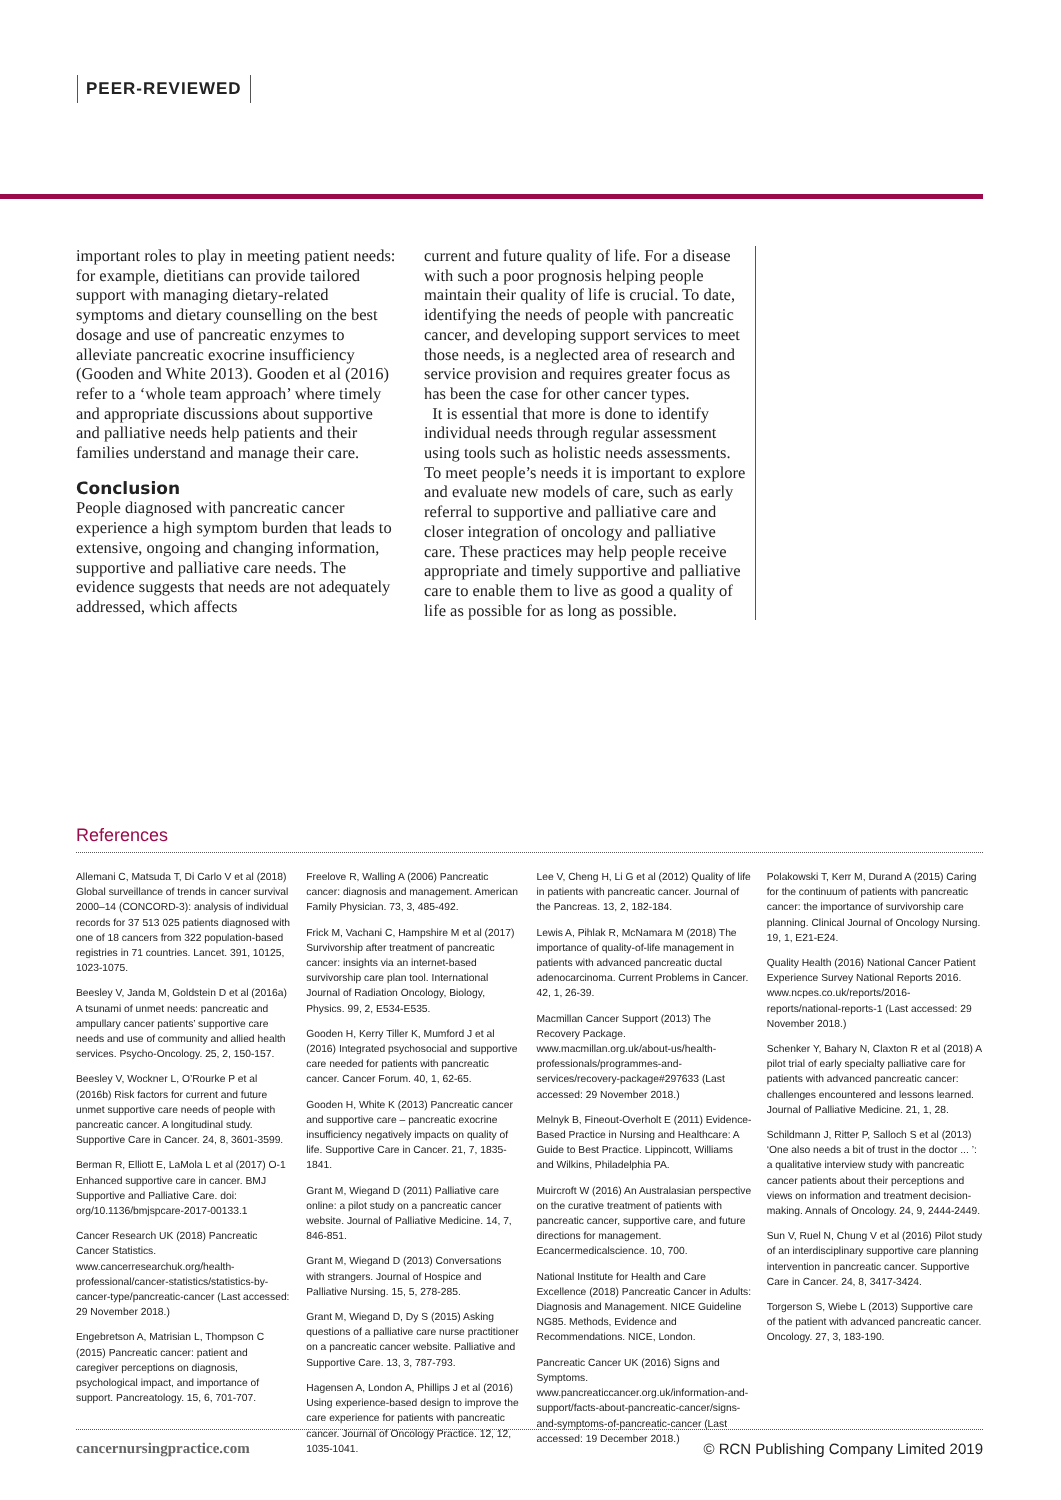PEER-REVIEWED
important roles to play in meeting patient needs: for example, dietitians can provide tailored support with managing dietary-related symptoms and dietary counselling on the best dosage and use of pancreatic enzymes to alleviate pancreatic exocrine insufficiency (Gooden and White 2013). Gooden et al (2016) refer to a ‘whole team approach’ where timely and appropriate discussions about supportive and palliative needs help patients and their families understand and manage their care.
Conclusion
People diagnosed with pancreatic cancer experience a high symptom burden that leads to extensive, ongoing and changing information, supportive and palliative care needs. The evidence suggests that needs are not adequately addressed, which affects
current and future quality of life. For a disease with such a poor prognosis helping people maintain their quality of life is crucial. To date, identifying the needs of people with pancreatic cancer, and developing support services to meet those needs, is a neglected area of research and service provision and requires greater focus as has been the case for other cancer types.
It is essential that more is done to identify individual needs through regular assessment using tools such as holistic needs assessments. To meet people’s needs it is important to explore and evaluate new models of care, such as early referral to supportive and palliative care and closer integration of oncology and palliative care. These practices may help people receive appropriate and timely supportive and palliative care to enable them to live as good a quality of life as possible for as long as possible.
References
Allemani C, Matsuda T, Di Carlo V et al (2018) Global surveillance of trends in cancer survival 2000–14 (CONCORD-3): analysis of individual records for 37 513 025 patients diagnosed with one of 18 cancers from 322 population-based registries in 71 countries. Lancet. 391, 10125, 1023-1075.
Beesley V, Janda M, Goldstein D et al (2016a) A tsunami of unmet needs: pancreatic and ampullary cancer patients’ supportive care needs and use of community and allied health services. Psycho-Oncology. 25, 2, 150-157.
Beesley V, Wockner L, O’Rourke P et al (2016b) Risk factors for current and future unmet supportive care needs of people with pancreatic cancer. A longitudinal study. Supportive Care in Cancer. 24, 8, 3601-3599.
Berman R, Elliott E, LaMola L et al (2017) O-1 Enhanced supportive care in cancer. BMJ Supportive and Palliative Care. doi: org/10.1136/bmjspcare-2017-00133.1
Cancer Research UK (2018) Pancreatic Cancer Statistics. www.cancerresearchuk.org/health-professional/cancer-statistics/statistics-by-cancer-type/pancreatic-cancer (Last accessed: 29 November 2018.)
Engebretson A, Matrisian L, Thompson C (2015) Pancreatic cancer: patient and caregiver perceptions on diagnosis, psychological impact, and importance of support. Pancreatology. 15, 6, 701-707.
Freelove R, Walling A (2006) Pancreatic cancer: diagnosis and management. American Family Physician. 73, 3, 485-492.
Frick M, Vachani C, Hampshire M et al (2017) Survivorship after treatment of pancreatic cancer: insights via an internet-based survivorship care plan tool. International Journal of Radiation Oncology, Biology, Physics. 99, 2, E534-E535.
Gooden H, Kerry Tiller K, Mumford J et al (2016) Integrated psychosocial and supportive care needed for patients with pancreatic cancer. Cancer Forum. 40, 1, 62-65.
Gooden H, White K (2013) Pancreatic cancer and supportive care – pancreatic exocrine insufficiency negatively impacts on quality of life. Supportive Care in Cancer. 21, 7, 1835-1841.
Grant M, Wiegand D (2011) Palliative care online: a pilot study on a pancreatic cancer website. Journal of Palliative Medicine. 14, 7, 846-851.
Grant M, Wiegand D (2013) Conversations with strangers. Journal of Hospice and Palliative Nursing. 15, 5, 278-285.
Grant M, Wiegand D, Dy S (2015) Asking questions of a palliative care nurse practitioner on a pancreatic cancer website. Palliative and Supportive Care. 13, 3, 787-793.
Hagensen A, London A, Phillips J et al (2016) Using experience-based design to improve the care experience for patients with pancreatic cancer. Journal of Oncology Practice. 12, 12, 1035-1041.
Lee V, Cheng H, Li G et al (2012) Quality of life in patients with pancreatic cancer. Journal of the Pancreas. 13, 2, 182-184.
Lewis A, Pihlak R, McNamara M (2018) The importance of quality-of-life management in patients with advanced pancreatic ductal adenocarcinoma. Current Problems in Cancer. 42, 1, 26-39.
Macmillan Cancer Support (2013) The Recovery Package. www.macmillan.org.uk/about-us/health-professionals/programmes-and-services/recovery-package#297633 (Last accessed: 29 November 2018.)
Melnyk B, Fineout-Overholt E (2011) Evidence-Based Practice in Nursing and Healthcare: A Guide to Best Practice. Lippincott, Williams and Wilkins, Philadelphia PA.
Muircroft W (2016) An Australasian perspective on the curative treatment of patients with pancreatic cancer, supportive care, and future directions for management. Ecancermedicalscience. 10, 700.
National Institute for Health and Care Excellence (2018) Pancreatic Cancer in Adults: Diagnosis and Management. NICE Guideline NG85. Methods, Evidence and Recommendations. NICE, London.
Pancreatic Cancer UK (2016) Signs and Symptoms. www.pancreaticcancer.org.uk/information-and-support/facts-about-pancreatic-cancer/signs-and-symptoms-of-pancreatic-cancer (Last accessed: 19 December 2018.)
Polakowski T, Kerr M, Durand A (2015) Caring for the continuum of patients with pancreatic cancer: the importance of survivorship care planning. Clinical Journal of Oncology Nursing. 19, 1, E21-E24.
Quality Health (2016) National Cancer Patient Experience Survey National Reports 2016. www.ncpes.co.uk/reports/2016-reports/national-reports-1 (Last accessed: 29 November 2018.)
Schenker Y, Bahary N, Claxton R et al (2018) A pilot trial of early specialty palliative care for patients with advanced pancreatic cancer: challenges encountered and lessons learned. Journal of Palliative Medicine. 21, 1, 28.
Schildmann J, Ritter P, Salloch S et al (2013) ‘One also needs a bit of trust in the doctor ... ’: a qualitative interview study with pancreatic cancer patients about their perceptions and views on information and treatment decision-making. Annals of Oncology. 24, 9, 2444-2449.
Sun V, Ruel N, Chung V et al (2016) Pilot study of an interdisciplinary supportive care planning intervention in pancreatic cancer. Supportive Care in Cancer. 24, 8, 3417-3424.
Torgerson S, Wiebe L (2013) Supportive care of the patient with advanced pancreatic cancer. Oncology. 27, 3, 183-190.
cancernursingpractice.com © RCN Publishing Company Limited 2019